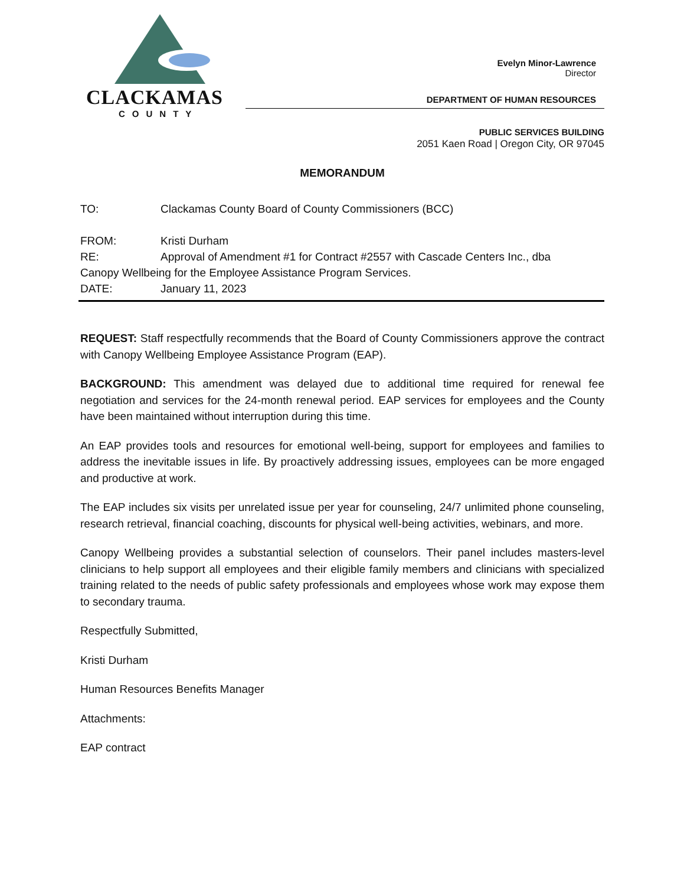CLACKAMAS
COUNTY
Evelyn Minor-Lawrence
Director
DEPARTMENT OF HUMAN RESOURCES
PUBLIC SERVICES BUILDING
2051 Kaen Road | Oregon City, OR 97045
MEMORANDUM
TO: Clackamas County Board of County Commissioners (BCC)
FROM: Kristi Durham
RE: Approval of Amendment #1 for Contract #2557 with Cascade Centers Inc., dba
Canopy Wellbeing for the Employee Assistance Program Services.
DATE: January 11, 2023
REQUEST: Staff respectfully recommends that the Board of County Commissioners approve the contract with Canopy Wellbeing Employee Assistance Program (EAP).
BACKGROUND: This amendment was delayed due to additional time required for renewal fee negotiation and services for the 24-month renewal period. EAP services for employees and the County have been maintained without interruption during this time.
An EAP provides tools and resources for emotional well-being, support for employees and families to address the inevitable issues in life. By proactively addressing issues, employees can be more engaged and productive at work.
The EAP includes six visits per unrelated issue per year for counseling, 24/7 unlimited phone counseling, research retrieval, financial coaching, discounts for physical well-being activities, webinars, and more.
Canopy Wellbeing provides a substantial selection of counselors. Their panel includes masters-level clinicians to help support all employees and their eligible family members and clinicians with specialized training related to the needs of public safety professionals and employees whose work may expose them to secondary trauma.
Respectfully Submitted,
Kristi Durham
Human Resources Benefits Manager
Attachments:
EAP contract